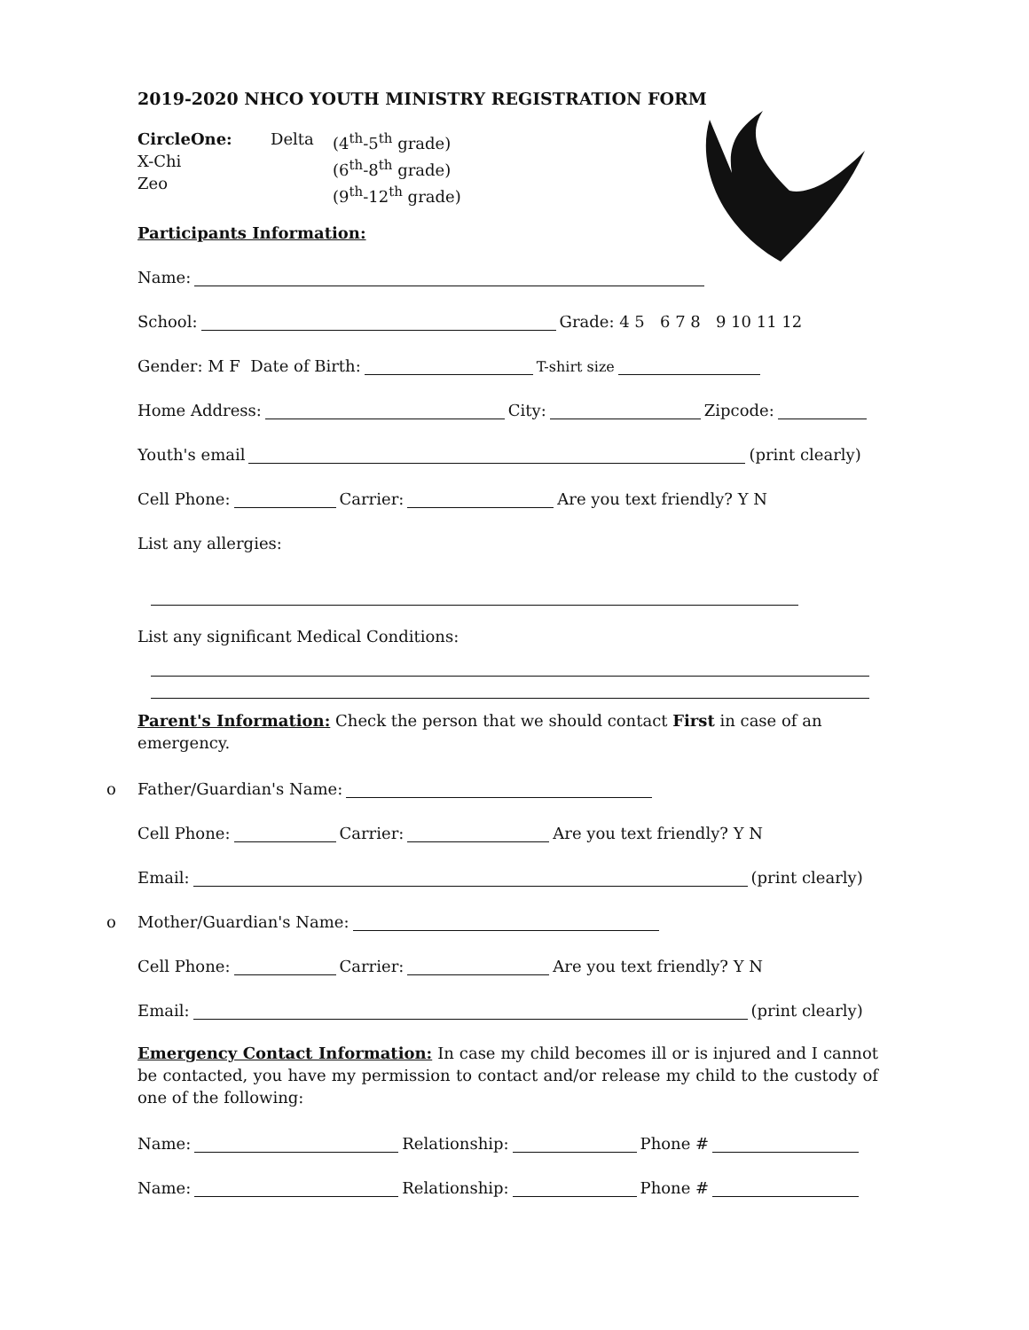2019-2020 NHCO YOUTH MINISTRY REGISTRATION FORM
CircleOne:
X-Chi
Zeo
Delta (4<sup>th</sup>-5<sup>th</sup> grade)
(6<sup>th</sup>-8<sup>th</sup> grade)
(9<sup>th</sup>-12<sup>th</sup> grade)
Participants Information:
Name:
School: Grade: 4 5 6 7 8 9 10 11 12
Gender: M F Date of Birth: T-shirt size
Home Address: City: Zipcode:
Youth's email (print clearly)
Cell Phone: Carrier: Are you text friendly? Y N
List any allergies:
List any significant Medical Conditions:
Parent's Information: Check the person that we should contact First in case of an emergency.
o Father/Guardian's Name:
Cell Phone: Carrier: Are you text friendly? Y N
Email: (print clearly)
o Mother/Guardian's Name:
Cell Phone: Carrier: Are you text friendly? Y N
Email: (print clearly)
Emergency Contact Information: In case my child becomes ill or is injured and I cannot be contacted, you have my permission to contact and/or release my child to the custody of one of the following:
Name: Relationship: Phone #
Name: Relationship: Phone #